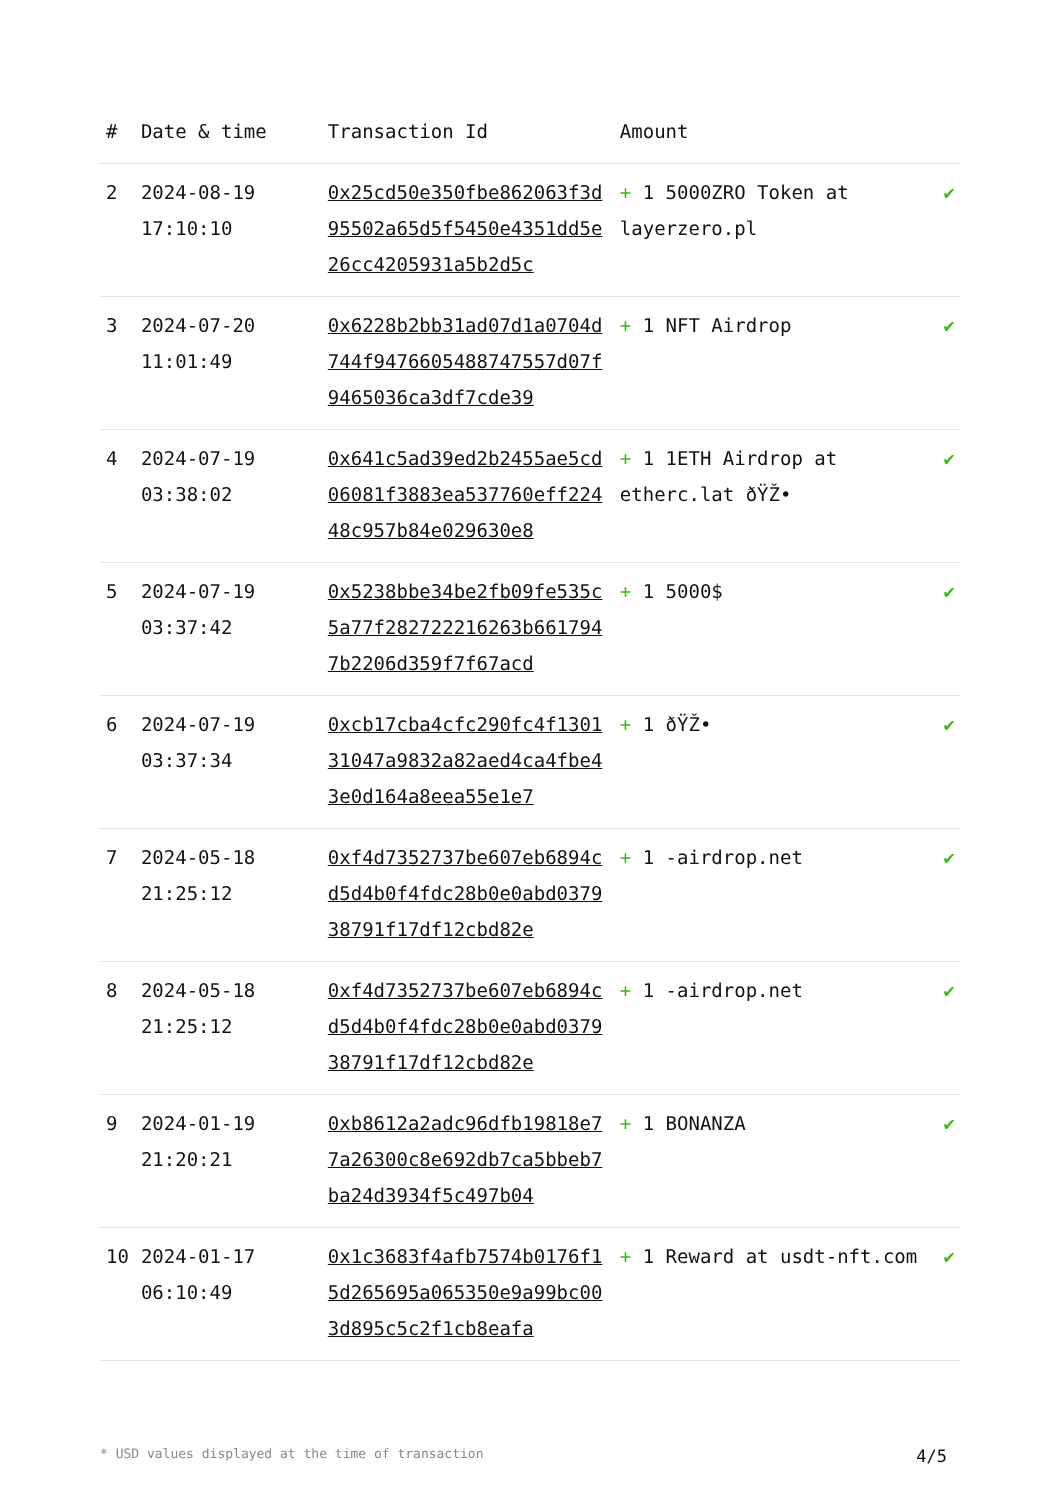| # | Date & time | Transaction Id | Amount | |
| --- | --- | --- | --- | --- |
| 2 | 2024-08-19 17:10:10 | 0x25cd50e350fbe862063f3d95502a65d5f5450e4351dd5e26cc4205931a5b2d5c | + 1 5000ZRO Token at layerzero.pl | ✔ |
| 3 | 2024-07-20 11:01:49 | 0x6228b2bb31ad07d1a0704d744f9476605488747557d07f9465036ca3df7cde39 | + 1 NFT Airdrop | ✔ |
| 4 | 2024-07-19 03:38:02 | 0x641c5ad39ed2b2455ae5cd06081f3883ea537760eff22448c957b84e029630e8 | + 1 1ETH Airdrop at etherc.lat ðŸŽ• | ✔ |
| 5 | 2024-07-19 03:37:42 | 0x5238bbe34be2fb09fe535c5a77f282722216263b6617947b2206d359f7f67acd | + 1 5000$ | ✔ |
| 6 | 2024-07-19 03:37:34 | 0xcb17cba4cfc290fc4f130131047a9832a82aed4ca4fbe43e0d164a8eea55e1e7 | + 1 ðŸŽ• | ✔ |
| 7 | 2024-05-18 21:25:12 | 0xf4d7352737be607eb6894cd5d4b0f4fdc28b0e0abd037938791f17df12cbd82e | + 1 -airdrop.net | ✔ |
| 8 | 2024-05-18 21:25:12 | 0xf4d7352737be607eb6894cd5d4b0f4fdc28b0e0abd037938791f17df12cbd82e | + 1 -airdrop.net | ✔ |
| 9 | 2024-01-19 21:20:21 | 0xb8612a2adc96dfb19818e77a26300c8e692db7ca5bbeb7ba24d3934f5c497b04 | + 1 BONANZA | ✔ |
| 10 | 2024-01-17 06:10:49 | 0x1c3683f4afb7574b0176f15d265695a065350e9a99bc003d895c5c2f1cb8eafa | + 1 Reward at usdt-nft.com | ✔ |
* USD values displayed at the time of transaction 4/5